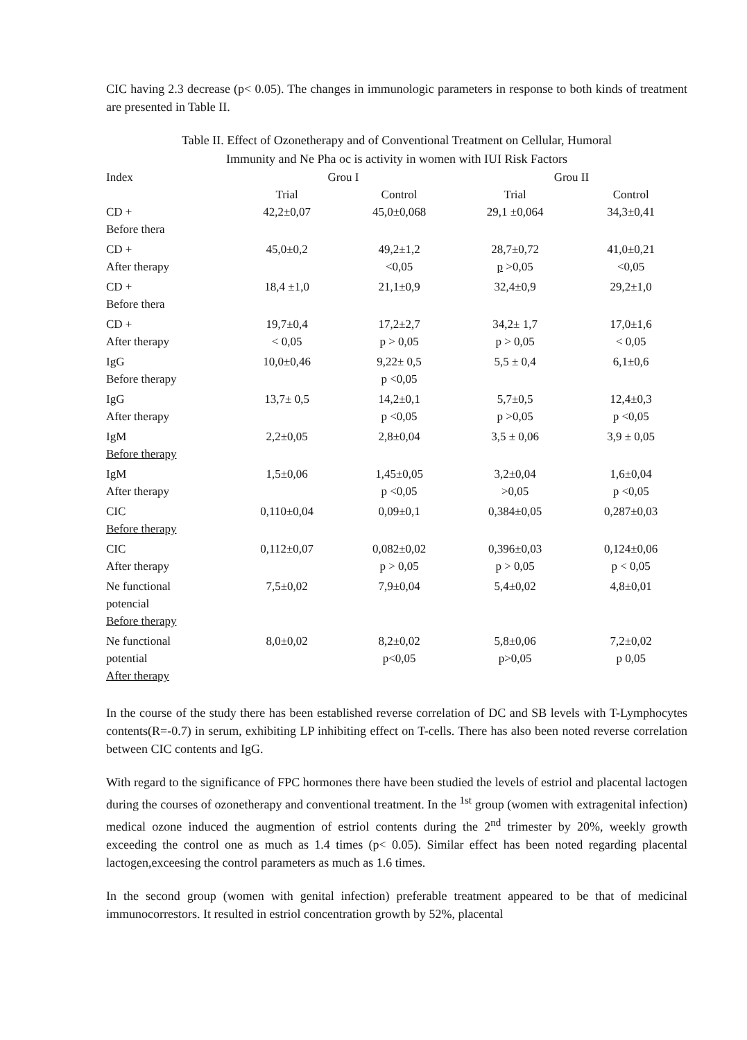CIC having 2.3 decrease (p< 0.05). The changes in immunologic parameters in response to both kinds of treatment are presented in Table II.
Table II. Effect of Ozonetherapy and of Conventional Treatment on Cellular, Humoral
Immunity and Ne Pha oc is activity in women with IUI Risk Factors
| Index | Grou I | | Grou II | |
| --- | --- | --- | --- | --- |
| | Trial | Control | Trial | Control |
| CD + Before thera | 42,2±0,07 | 45,0±0,068 | 29,1 ±0,064 | 34,3±0,41 |
| CD + After therapy | 45,0±0,2 | 49,2±1,2 <0,05 | 28,7±0,72 p >0,05 | 41,0±0,21 <0,05 |
| CD + Before thera | 18,4 ±1,0 | 21,1±0,9 | 32,4±0,9 | 29,2±1,0 |
| CD + After therapy | 19,7±0,4 < 0,05 | 17,2±2,7 p > 0,05 | 34,2± 1,7 p > 0,05 | 17,0±1,6 < 0,05 |
| IgG Before therapy | 10,0±0,46 | 9,22± 0,5 p <0,05 | 5,5 ± 0,4 | 6,1±0,6 |
| IgG After therapy | 13,7± 0,5 | 14,2±0,1 p <0,05 | 5,7±0,5 p >0,05 | 12,4±0,3 p <0,05 |
| IgM Before therapy | 2,2±0,05 | 2,8±0,04 | 3,5 ± 0,06 | 3,9 ± 0,05 |
| IgM After therapy | 1,5±0,06 | 1,45±0,05 p <0,05 | 3,2±0,04 >0,05 | 1,6±0,04 p <0,05 |
| CIC Before therapy | 0,110±0,04 | 0,09±0,1 | 0,384±0,05 | 0,287±0,03 |
| CIC After therapy | 0,112±0,07 | 0,082±0,02 p > 0,05 | 0,396±0,03 p > 0,05 | 0,124±0,06 p < 0,05 |
| Ne functional potencial Before therapy | 7,5±0,02 | 7,9±0,04 | 5,4±0,02 | 4,8±0,01 |
| Ne functional potential After therapy | 8,0±0,02 | 8,2±0,02 p<0,05 | 5,8±0,06 p>0,05 | 7,2±0,02 p 0,05 |
In the course of the study there has been established reverse correlation of DC and SB levels with T-Lymphocytes contents(R=-0.7) in serum, exhibiting LP inhibiting effect on T-cells. There has also been noted reverse correlation between CIC contents and IgG.
With regard to the significance of FPC hormones there have been studied the levels of estriol and placental lactogen during the courses of ozonetherapy and conventional treatment. In the <sup>1st</sup> group (women with extragenital infection) medical ozone induced the augmention of estriol contents during the 2<sup>nd</sup> trimester by 20%, weekly growth exceeding the control one as much as 1.4 times (p< 0.05). Similar effect has been noted regarding placental lactogen,exceesing the control parameters as much as 1.6 times.
In the second group (women with genital infection) preferable treatment appeared to be that of medicinal immunocorrestors. It resulted in estriol concentration growth by 52%, placental